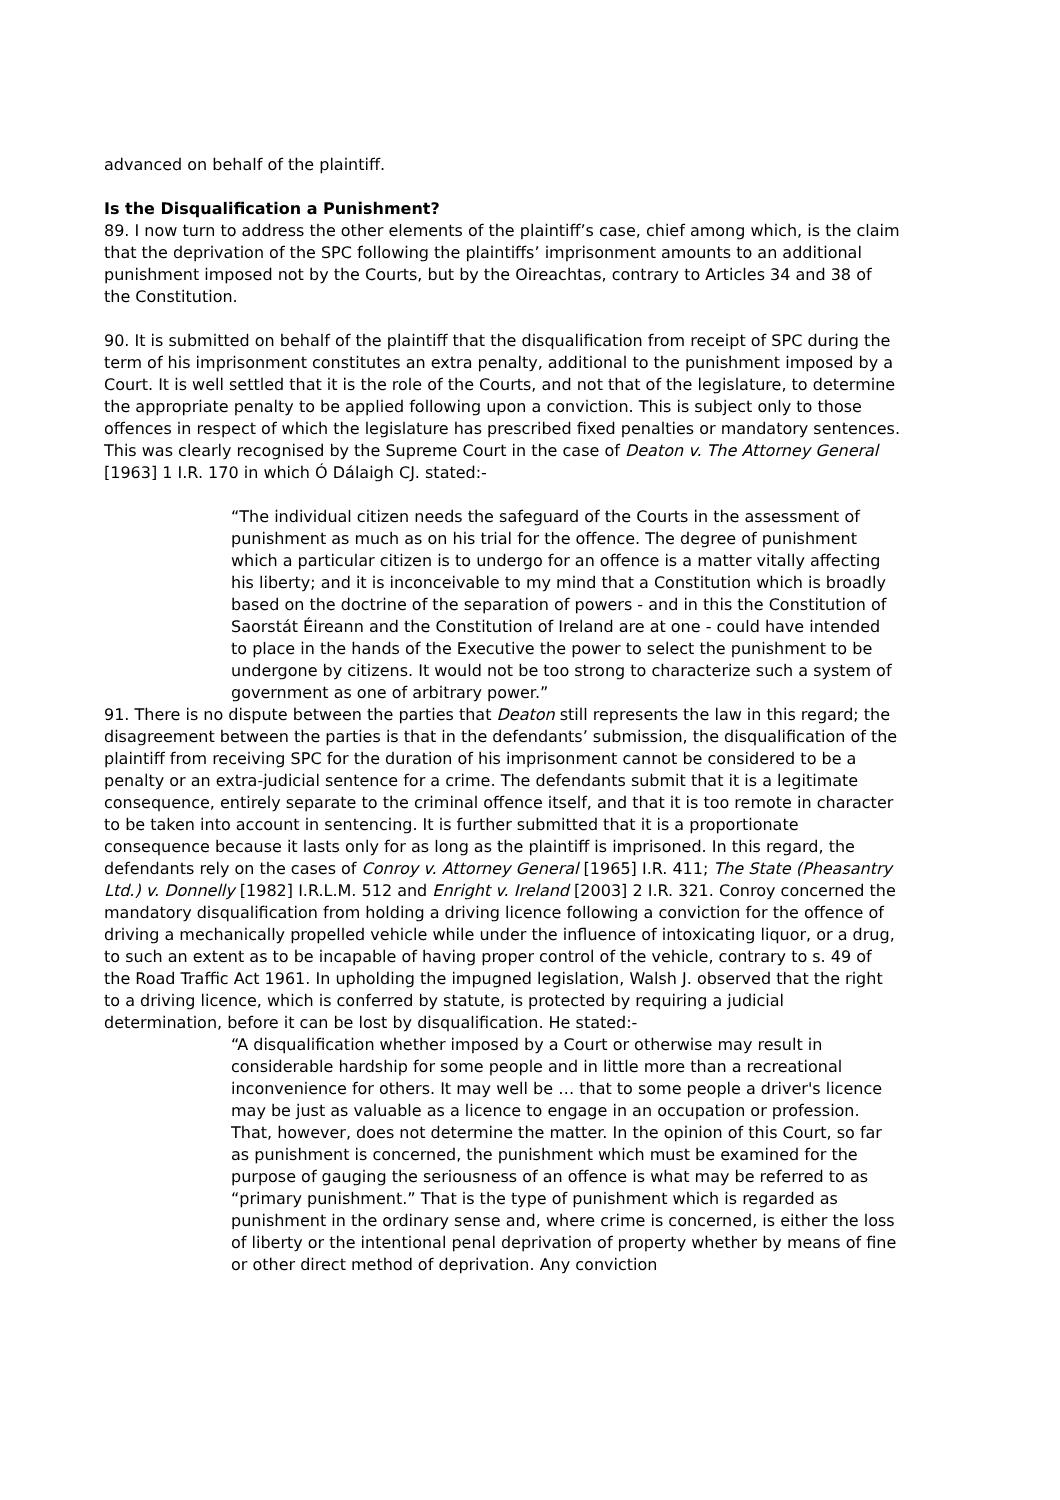advanced on behalf of the plaintiff.
Is the Disqualification a Punishment?
89. I now turn to address the other elements of the plaintiff’s case, chief among which, is the claim that the deprivation of the SPC following the plaintiffs’ imprisonment amounts to an additional punishment imposed not by the Courts, but by the Oireachtas, contrary to Articles 34 and 38 of the Constitution.
90. It is submitted on behalf of the plaintiff that the disqualification from receipt of SPC during the term of his imprisonment constitutes an extra penalty, additional to the punishment imposed by a Court. It is well settled that it is the role of the Courts, and not that of the legislature, to determine the appropriate penalty to be applied following upon a conviction. This is subject only to those offences in respect of which the legislature has prescribed fixed penalties or mandatory sentences. This was clearly recognised by the Supreme Court in the case of Deaton v. The Attorney General [1963] 1 I.R. 170 in which Ó Dálaigh CJ. stated:-
“The individual citizen needs the safeguard of the Courts in the assessment of punishment as much as on his trial for the offence. The degree of punishment which a particular citizen is to undergo for an offence is a matter vitally affecting his liberty; and it is inconceivable to my mind that a Constitution which is broadly based on the doctrine of the separation of powers - and in this the Constitution of Saorstát Éireann and the Constitution of Ireland are at one - could have intended to place in the hands of the Executive the power to select the punishment to be undergone by citizens. It would not be too strong to characterize such a system of government as one of arbitrary power.”
91. There is no dispute between the parties that Deaton still represents the law in this regard; the disagreement between the parties is that in the defendants’ submission, the disqualification of the plaintiff from receiving SPC for the duration of his imprisonment cannot be considered to be a penalty or an extra-judicial sentence for a crime. The defendants submit that it is a legitimate consequence, entirely separate to the criminal offence itself, and that it is too remote in character to be taken into account in sentencing. It is further submitted that it is a proportionate consequence because it lasts only for as long as the plaintiff is imprisoned. In this regard, the defendants rely on the cases of Conroy v. Attorney General [1965] I.R. 411; The State (Pheasantry Ltd.) v. Donnelly [1982] I.R.L.M. 512 and Enright v. Ireland [2003] 2 I.R. 321. Conroy concerned the mandatory disqualification from holding a driving licence following a conviction for the offence of driving a mechanically propelled vehicle while under the influence of intoxicating liquor, or a drug, to such an extent as to be incapable of having proper control of the vehicle, contrary to s. 49 of the Road Traffic Act 1961. In upholding the impugned legislation, Walsh J. observed that the right to a driving licence, which is conferred by statute, is protected by requiring a judicial determination, before it can be lost by disqualification. He stated:-
“A disqualification whether imposed by a Court or otherwise may result in considerable hardship for some people and in little more than a recreational inconvenience for others. It may well be … that to some people a driver's licence may be just as valuable as a licence to engage in an occupation or profession. That, however, does not determine the matter. In the opinion of this Court, so far as punishment is concerned, the punishment which must be examined for the purpose of gauging the seriousness of an offence is what may be referred to as “primary punishment.” That is the type of punishment which is regarded as punishment in the ordinary sense and, where crime is concerned, is either the loss of liberty or the intentional penal deprivation of property whether by means of fine or other direct method of deprivation. Any conviction